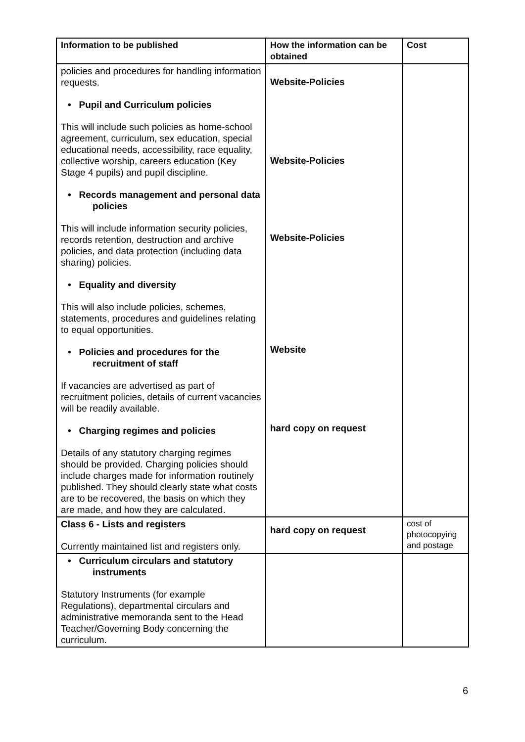| Information to be published | How the information can be obtained | Cost |
| --- | --- | --- |
| policies and procedures for handling information requests. • Pupil and Curriculum policies This will include such policies as home-school agreement, curriculum, sex education, special educational needs, accessibility, race equality, collective worship, careers education (Key Stage 4 pupils) and pupil discipline. • Records management and personal data policies This will include information security policies, records retention, destruction and archive policies, and data protection (including data sharing) policies. • Equality and diversity This will also include policies, schemes, statements, procedures and guidelines relating to equal opportunities. • Policies and procedures for the recruitment of staff If vacancies are advertised as part of recruitment policies, details of current vacancies will be readily available. • Charging regimes and policies Details of any statutory charging regimes should be provided. Charging policies should include charges made for information routinely published. They should clearly state what costs are to be recovered, the basis on which they are made, and how they are calculated. | Website-Policies Website-Policies Website-Policies Website hard copy on request | |
| Class 6 - Lists and registers Currently maintained list and registers only. | hard copy on request | cost of photocopying and postage |
| • Curriculum circulars and statutory instruments Statutory Instruments (for example Regulations), departmental circulars and administrative memoranda sent to the Head Teacher/Governing Body concerning the curriculum. | | |
6